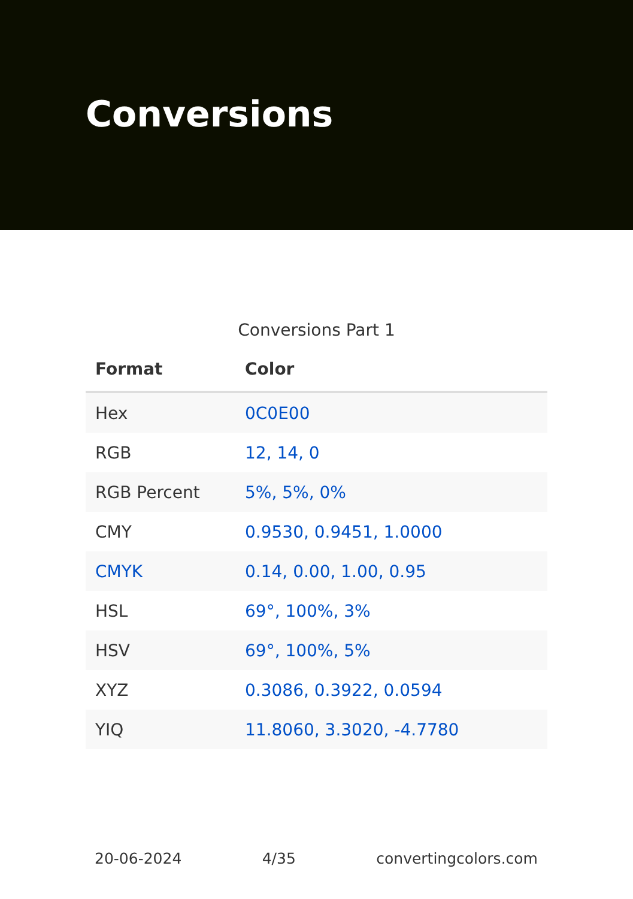Conversions
Conversions Part 1
| Format | Color |
| --- | --- |
| Hex | 0C0E00 |
| RGB | 12, 14, 0 |
| RGB Percent | 5%, 5%, 0% |
| CMY | 0.9530, 0.9451, 1.0000 |
| CMYK | 0.14, 0.00, 1.00, 0.95 |
| HSL | 69°, 100%, 3% |
| HSV | 69°, 100%, 5% |
| XYZ | 0.3086, 0.3922, 0.0594 |
| YIQ | 11.8060, 3.3020, -4.7780 |
20-06-2024 4/35 convertingcolors.com